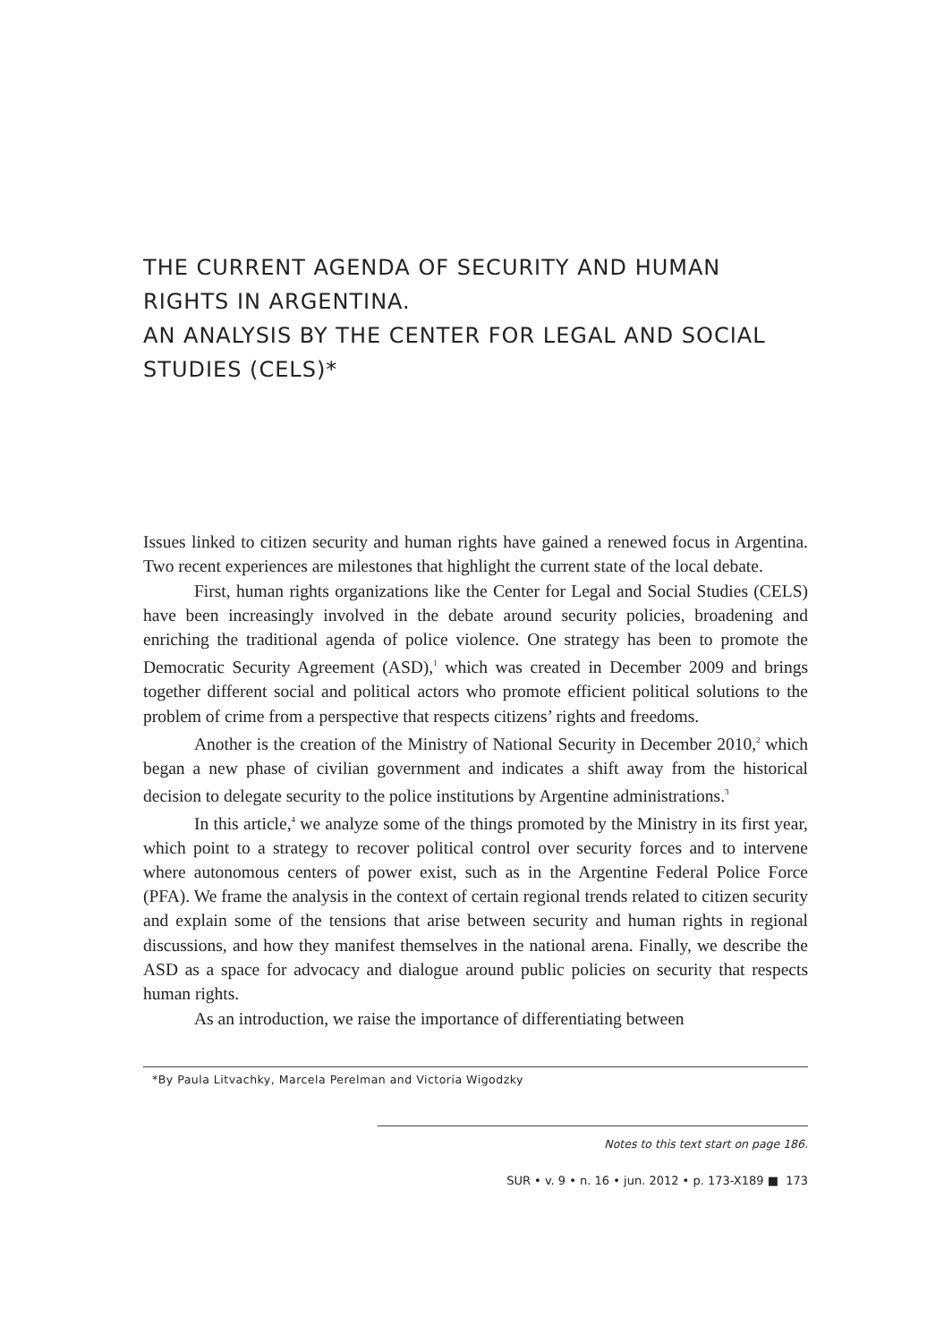THE CURRENT AGENDA OF SECURITY AND HUMAN RIGHTS IN ARGENTINA.
AN ANALYSIS BY THE CENTER FOR LEGAL AND SOCIAL STUDIES (CELS)*
Issues linked to citizen security and human rights have gained a renewed focus in Argentina. Two recent experiences are milestones that highlight the current state of the local debate.
First, human rights organizations like the Center for Legal and Social Studies (CELS) have been increasingly involved in the debate around security policies, broadening and enriching the traditional agenda of police violence. One strategy has been to promote the Democratic Security Agreement (ASD),<sup>1</sup> which was created in December 2009 and brings together different social and political actors who promote efficient political solutions to the problem of crime from a perspective that respects citizens’ rights and freedoms.
Another is the creation of the Ministry of National Security in December 2010,<sup>2</sup> which began a new phase of civilian government and indicates a shift away from the historical decision to delegate security to the police institutions by Argentine administrations.<sup>3</sup>
In this article,<sup>4</sup> we analyze some of the things promoted by the Ministry in its first year, which point to a strategy to recover political control over security forces and to intervene where autonomous centers of power exist, such as in the Argentine Federal Police Force (PFA). We frame the analysis in the context of certain regional trends related to citizen security and explain some of the tensions that arise between security and human rights in regional discussions, and how they manifest themselves in the national arena. Finally, we describe the ASD as a space for advocacy and dialogue around public policies on security that respects human rights.
As an introduction, we raise the importance of differentiating between
*By Paula Litvachky, Marcela Perelman and Victoria Wigodzky
Notes to this text start on page 186.
SUR • v. 9 • n. 16 • jun. 2012 • p. 173-X189 ■ 173